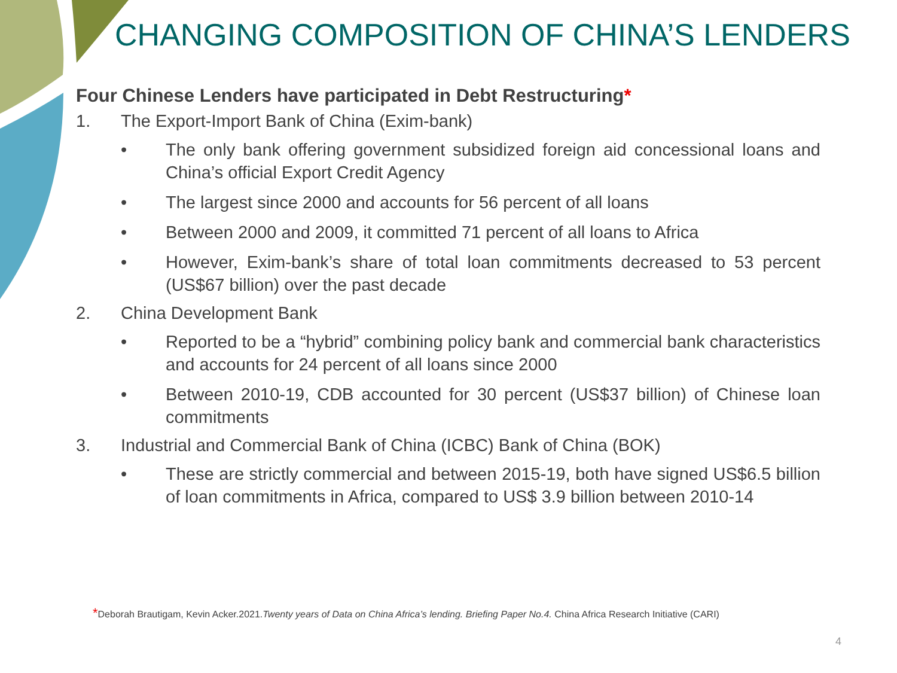CHANGING COMPOSITION OF CHINA’S LENDERS
Four Chinese Lenders have participated in Debt Restructuring*
1. The Export-Import Bank of China (Exim-bank)
• The only bank offering government subsidized foreign aid concessional loans and China’s official Export Credit Agency
• The largest since 2000 and accounts for 56 percent of all loans
• Between 2000 and 2009, it committed 71 percent of all loans to Africa
• However, Exim-bank’s share of total loan commitments decreased to 53 percent (US$67 billion) over the past decade
2. China Development Bank
• Reported to be a “hybrid” combining policy bank and commercial bank characteristics and accounts for 24 percent of all loans since 2000
• Between 2010-19, CDB accounted for 30 percent (US$37 billion) of Chinese loan commitments
3. Industrial and Commercial Bank of China (ICBC) Bank of China (BOK)
• These are strictly commercial and between 2015-19, both have signed US$6.5 billion of loan commitments in Africa, compared to US$ 3.9 billion between 2010-14
*Deborah Brautigam, Kevin Acker.2021.Twenty years of Data on China Africa’s lending. Briefing Paper No.4. China Africa Research Initiative (CARI)
4